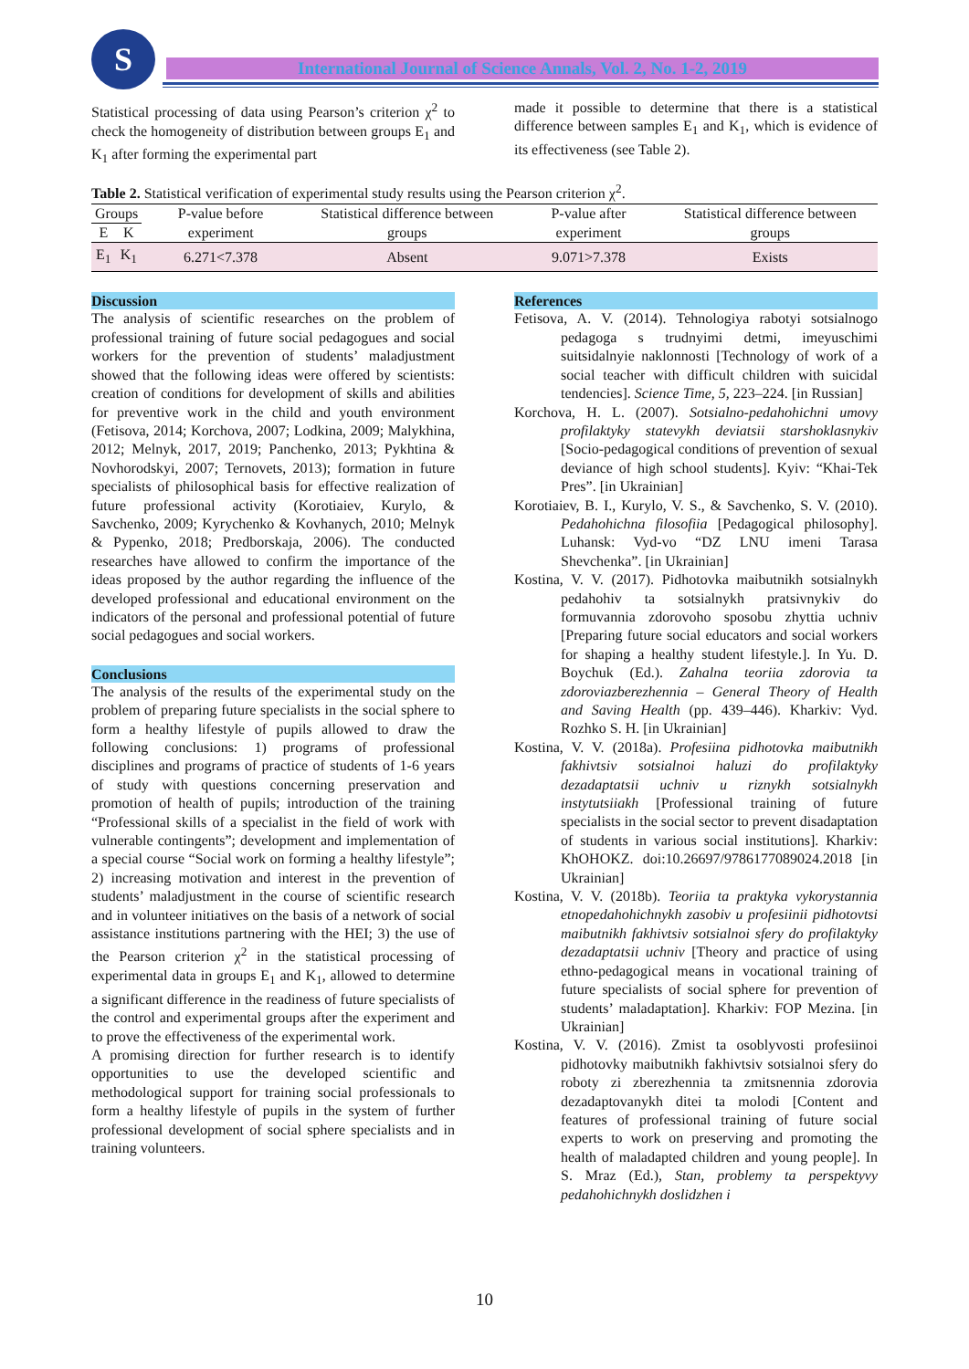S International Journal of Science Annals, Vol. 2, No. 1-2, 2019
Statistical processing of data using Pearson’s criterion χ<sup>2</sup> to check the homogeneity of distribution between groups E<sub>1</sub> and K<sub>1</sub> after forming the experimental part
made it possible to determine that there is a statistical difference between samples E<sub>1</sub> and K<sub>1</sub>, which is evidence of its effectiveness (see Table 2).
Table 2. Statistical verification of experimental study results using the Pearson criterion χ<sup>2</sup>.
| Groups | | P-value before experiment | Statistical difference between groups | P-value after experiment | Statistical difference between groups |
| --- | --- | --- | --- | --- | --- |
| E | K | | | | |
| E<sub>1</sub> | K<sub>1</sub> | 6.271<7.378 | Absent | 9.071>7.378 | Exists |
Discussion
The analysis of scientific researches on the problem of professional training of future social pedagogues and social workers for the prevention of students’ maladjustment showed that the following ideas were offered by scientists: creation of conditions for development of skills and abilities for preventive work in the child and youth environment (Fetisova, 2014; Korchova, 2007; Lodkina, 2009; Malykhina, 2012; Melnyk, 2017, 2019; Panchenko, 2013; Pykhtina & Novhorodskyi, 2007; Ternovets, 2013); formation in future specialists of philosophical basis for effective realization of future professional activity (Korotiaiev, Kurylo, & Savchenko, 2009; Kyrychenko & Kovhanych, 2010; Melnyk & Pypenko, 2018; Predborskaja, 2006). The conducted researches have allowed to confirm the importance of the ideas proposed by the author regarding the influence of the developed professional and educational environment on the indicators of the personal and professional potential of future social pedagogues and social workers.
Conclusions
The analysis of the results of the experimental study on the problem of preparing future specialists in the social sphere to form a healthy lifestyle of pupils allowed to draw the following conclusions: 1) programs of professional disciplines and programs of practice of students of 1-6 years of study with questions concerning preservation and promotion of health of pupils; introduction of the training “Professional skills of a specialist in the field of work with vulnerable contingents”; development and implementation of a special course “Social work on forming a healthy lifestyle”; 2) increasing motivation and interest in the prevention of students’ maladjustment in the course of scientific research and in volunteer initiatives on the basis of a network of social assistance institutions partnering with the HEI; 3) the use of the Pearson criterion χ<sup>2</sup> in the statistical processing of experimental data in groups E<sub>1</sub> and K<sub>1</sub>, allowed to determine a significant difference in the readiness of future specialists of the control and experimental groups after the experiment and to prove the effectiveness of the experimental work.
A promising direction for further research is to identify opportunities to use the developed scientific and methodological support for training social professionals to form a healthy lifestyle of pupils in the system of further professional development of social sphere specialists and in training volunteers.
References
Fetisova, A. V. (2014). Tehnologiya rabotyi sotsialnogo pedagoga s trudnyimi detmi, imeyuschimi suitsidalnyie naklonnosti [Technology of work of a social teacher with difficult children with suicidal tendencies]. Science Time, 5, 223–224. [in Russian]
Korchova, H. L. (2007). Sotsialno-pedahohichni umovy profilaktyky statevykh deviatsii starshoklasnykiv [Socio-pedagogical conditions of prevention of sexual deviance of high school students]. Kyiv: “Khai-Tek Pres”. [in Ukrainian]
Korotiaiev, B. I., Kurylo, V. S., & Savchenko, S. V. (2010). Pedahohichna filosofiia [Pedagogical philosophy]. Luhansk: Vyd-vo “DZ LNU imeni Tarasa Shevchenka”. [in Ukrainian]
Kostina, V. V. (2017). Pidhotovka maibutnikh sotsialnykh pedahohiv ta sotsialnykh pratsivnykiv do formuvannia zdorovoho sposobu zhyttia uchniv [Preparing future social educators and social workers for shaping a healthy student lifestyle.]. In Yu. D. Boychuk (Ed.). Zahalna teoriia zdorovia ta zdoroviazberezhennia – General Theory of Health and Saving Health (pp. 439–446). Kharkiv: Vyd. Rozhko S. H. [in Ukrainian]
Kostina, V. V. (2018a). Profesiina pidhotovka maibutnikh fakhivtsiv sotsialnoi haluzi do profilaktyky dezadaptatsii uchniv u riznykh sotsialnykh instytutsiiakh [Professional training of future specialists in the social sector to prevent disadaptation of students in various social institutions]. Kharkiv: KhOHOKZ. doi:10.26697/9786177089024.2018 [in Ukrainian]
Kostina, V. V. (2018b). Teoriia ta praktyka vykorystannia etnopedahohichnykh zasobiv u profesiinii pidhotovtsi maibutnikh fakhivtsiv sotsialnoi sfery do profilaktyky dezadaptatsii uchniv [Theory and practice of using ethno-pedagogical means in vocational training of future specialists of social sphere for prevention of students’ maladaptation]. Kharkiv: FOP Mezina. [in Ukrainian]
Kostina, V. V. (2016). Zmist ta osoblyvosti profesiinoi pidhotovky maibutnikh fakhivtsiv sotsialnoi sfery do roboty zi zberezhennia ta zmitsnennia zdorovia dezadaptovanykh ditei ta molodi [Content and features of professional training of future social experts to work on preserving and promoting the health of maladapted children and young people]. In S. Mraz (Ed.), Stan, problemy ta perspektyvy pedahohichnykh doslidzhen i
10